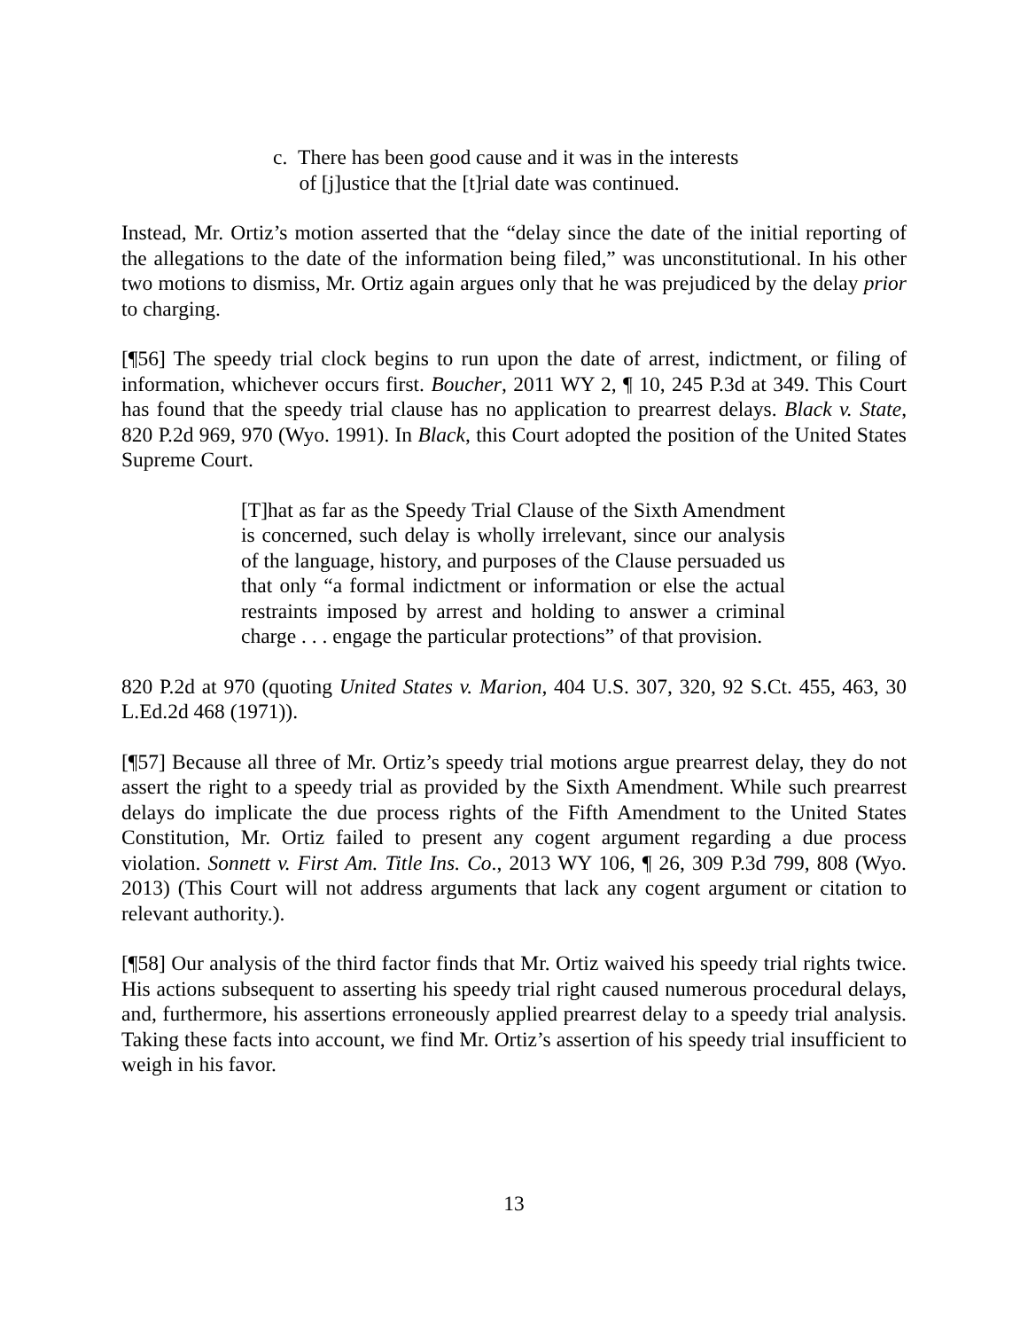c. There has been good cause and it was in the interests
of [j]ustice that the [t]rial date was continued.
Instead, Mr. Ortiz’s motion asserted that the “delay since the date of the initial reporting of the allegations to the date of the information being filed,” was unconstitutional. In his other two motions to dismiss, Mr. Ortiz again argues only that he was prejudiced by the delay prior to charging.
[¶56] The speedy trial clock begins to run upon the date of arrest, indictment, or filing of information, whichever occurs first. Boucher, 2011 WY 2, ¶ 10, 245 P.3d at 349. This Court has found that the speedy trial clause has no application to prearrest delays. Black v. State, 820 P.2d 969, 970 (Wyo. 1991). In Black, this Court adopted the position of the United States Supreme Court.
[T]hat as far as the Speedy Trial Clause of the Sixth Amendment is concerned, such delay is wholly irrelevant, since our analysis of the language, history, and purposes of the Clause persuaded us that only “a formal indictment or information or else the actual restraints imposed by arrest and holding to answer a criminal charge . . . engage the particular protections” of that provision.
820 P.2d at 970 (quoting United States v. Marion, 404 U.S. 307, 320, 92 S.Ct. 455, 463, 30 L.Ed.2d 468 (1971)).
[¶57] Because all three of Mr. Ortiz’s speedy trial motions argue prearrest delay, they do not assert the right to a speedy trial as provided by the Sixth Amendment. While such prearrest delays do implicate the due process rights of the Fifth Amendment to the United States Constitution, Mr. Ortiz failed to present any cogent argument regarding a due process violation. Sonnett v. First Am. Title Ins. Co., 2013 WY 106, ¶ 26, 309 P.3d 799, 808 (Wyo. 2013) (This Court will not address arguments that lack any cogent argument or citation to relevant authority.).
[¶58] Our analysis of the third factor finds that Mr. Ortiz waived his speedy trial rights twice. His actions subsequent to asserting his speedy trial right caused numerous procedural delays, and, furthermore, his assertions erroneously applied prearrest delay to a speedy trial analysis. Taking these facts into account, we find Mr. Ortiz’s assertion of his speedy trial insufficient to weigh in his favor.
13